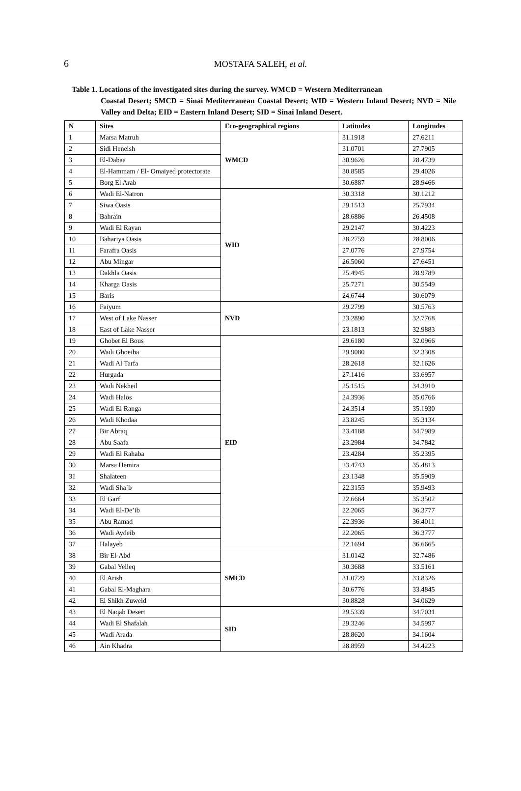6
MOSTAFA SALEH, et al.
Table 1. Locations of the investigated sites during the survey. WMCD = Western Mediterranean
Coastal Desert; SMCD = Sinai Mediterranean Coastal Desert; WID = Western Inland Desert; NVD = Nile Valley and Delta; EID = Eastern Inland Desert; SID = Sinai Inland Desert.
| N | Sites | Eco-geographical regions | Latitudes | Longitudes |
| --- | --- | --- | --- | --- |
| 1 | Marsa Matruh | WMCD | 31.1918 | 27.6211 |
| 2 | Sidi Heneish | | 31.0701 | 27.7905 |
| 3 | El-Dabaa | | 30.9626 | 28.4739 |
| 4 | El-Hammam / El- Omaiyed protectorate | | 30.8585 | 29.4026 |
| 5 | Borg El Arab | | 30.6887 | 28.9466 |
| 6 | Wadi El-Natron | WID | 30.3318 | 30.1212 |
| 7 | Siwa Oasis | | 29.1513 | 25.7934 |
| 8 | Bahrain | | 28.6886 | 26.4508 |
| 9 | Wadi El Rayan | | 29.2147 | 30.4223 |
| 10 | Bahariya Oasis | | 28.2759 | 28.8006 |
| 11 | Farafra Oasis | | 27.0776 | 27.9754 |
| 12 | Abu Mingar | | 26.5060 | 27.6451 |
| 13 | Dakhla Oasis | | 25.4945 | 28.9789 |
| 14 | Kharga Oasis | | 25.7271 | 30.5549 |
| 15 | Baris | | 24.6744 | 30.6079 |
| 16 | Faiyum | NVD | 29.2799 | 30.5763 |
| 17 | West of Lake Nasser | | 23.2890 | 32.7768 |
| 18 | East of Lake Nasser | | 23.1813 | 32.9883 |
| 19 | Ghobet El Bous | EID | 29.6180 | 32.0966 |
| 20 | Wadi Ghoeiba | | 29.9080 | 32.3308 |
| 21 | Wadi Al Tarfa | | 28.2618 | 32.1626 |
| 22 | Hurgada | | 27.1416 | 33.6957 |
| 23 | Wadi Nekheil | | 25.1515 | 34.3910 |
| 24 | Wadi Halos | | 24.3936 | 35.0766 |
| 25 | Wadi El Ranga | | 24.3514 | 35.1930 |
| 26 | Wadi Khodaa | | 23.8245 | 35.3134 |
| 27 | Bir Abraq | | 23.4188 | 34.7989 |
| 28 | Abu Saafa | | 23.2984 | 34.7842 |
| 29 | Wadi El Rahaba | | 23.4284 | 35.2395 |
| 30 | Marsa Hemira | | 23.4743 | 35.4813 |
| 31 | Shalateen | | 23.1348 | 35.5909 |
| 32 | Wadi Sha`b | | 22.3155 | 35.9493 |
| 33 | El Garf | | 22.6664 | 35.3502 |
| 34 | Wadi El-De’ib | | 22.2065 | 36.3777 |
| 35 | Abu Ramad | | 22.3936 | 36.4011 |
| 36 | Wadi Aydeib | | 22.2065 | 36.3777 |
| 37 | Halayeb | | 22.1694 | 36.6665 |
| 38 | Bir El-Abd | SMCD | 31.0142 | 32.7486 |
| 39 | Gabal Yelleq | | 30.3688 | 33.5161 |
| 40 | El Arish | | 31.0729 | 33.8326 |
| 41 | Gabal El-Maghara | | 30.6776 | 33.4845 |
| 42 | El Shikh Zuweid | | 30.8828 | 34.0629 |
| 43 | El Naqab Desert | SID | 29.5339 | 34.7031 |
| 44 | Wadi El Shafalah | | 29.3246 | 34.5997 |
| 45 | Wadi Arada | | 28.8620 | 34.1604 |
| 46 | Ain Khadra | | 28.8959 | 34.4223 |